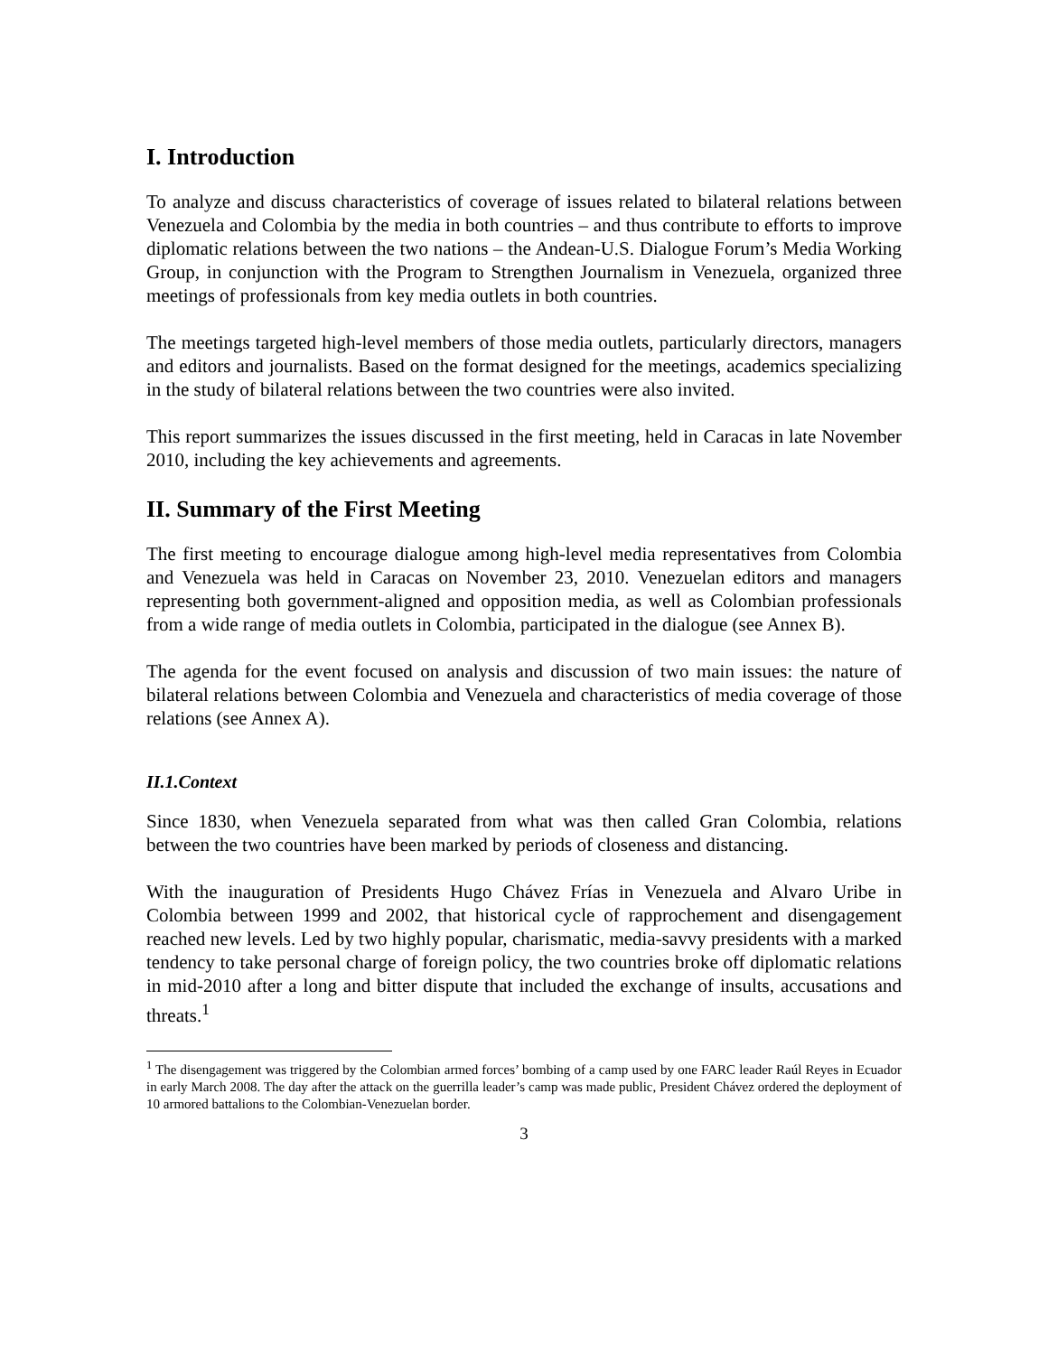I. Introduction
To analyze and discuss characteristics of coverage of issues related to bilateral relations between Venezuela and Colombia by the media in both countries – and thus contribute to efforts to improve diplomatic relations between the two nations – the Andean-U.S. Dialogue Forum’s Media Working Group, in conjunction with the Program to Strengthen Journalism in Venezuela, organized three meetings of professionals from key media outlets in both countries.
The meetings targeted high-level members of those media outlets, particularly directors, managers and editors and journalists. Based on the format designed for the meetings, academics specializing in the study of bilateral relations between the two countries were also invited.
This report summarizes the issues discussed in the first meeting, held in Caracas in late November 2010, including the key achievements and agreements.
II. Summary of the First Meeting
The first meeting to encourage dialogue among high-level media representatives from Colombia and Venezuela was held in Caracas on November 23, 2010. Venezuelan editors and managers representing both government-aligned and opposition media, as well as Colombian professionals from a wide range of media outlets in Colombia, participated in the dialogue (see Annex B).
The agenda for the event focused on analysis and discussion of two main issues: the nature of bilateral relations between Colombia and Venezuela and characteristics of media coverage of those relations (see Annex A).
II.1.Context
Since 1830, when Venezuela separated from what was then called Gran Colombia, relations between the two countries have been marked by periods of closeness and distancing.
With the inauguration of Presidents Hugo Chávez Frías in Venezuela and Alvaro Uribe in Colombia between 1999 and 2002, that historical cycle of rapprochement and disengagement reached new levels. Led by two highly popular, charismatic, media-savvy presidents with a marked tendency to take personal charge of foreign policy, the two countries broke off diplomatic relations in mid-2010 after a long and bitter dispute that included the exchange of insults, accusations and threats.<sup>1</sup>
<sup>1</sup> The disengagement was triggered by the Colombian armed forces’ bombing of a camp used by one FARC leader Raúl Reyes in Ecuador in early March 2008. The day after the attack on the guerrilla leader’s camp was made public, President Chávez ordered the deployment of 10 armored battalions to the Colombian-Venezuelan border.
3